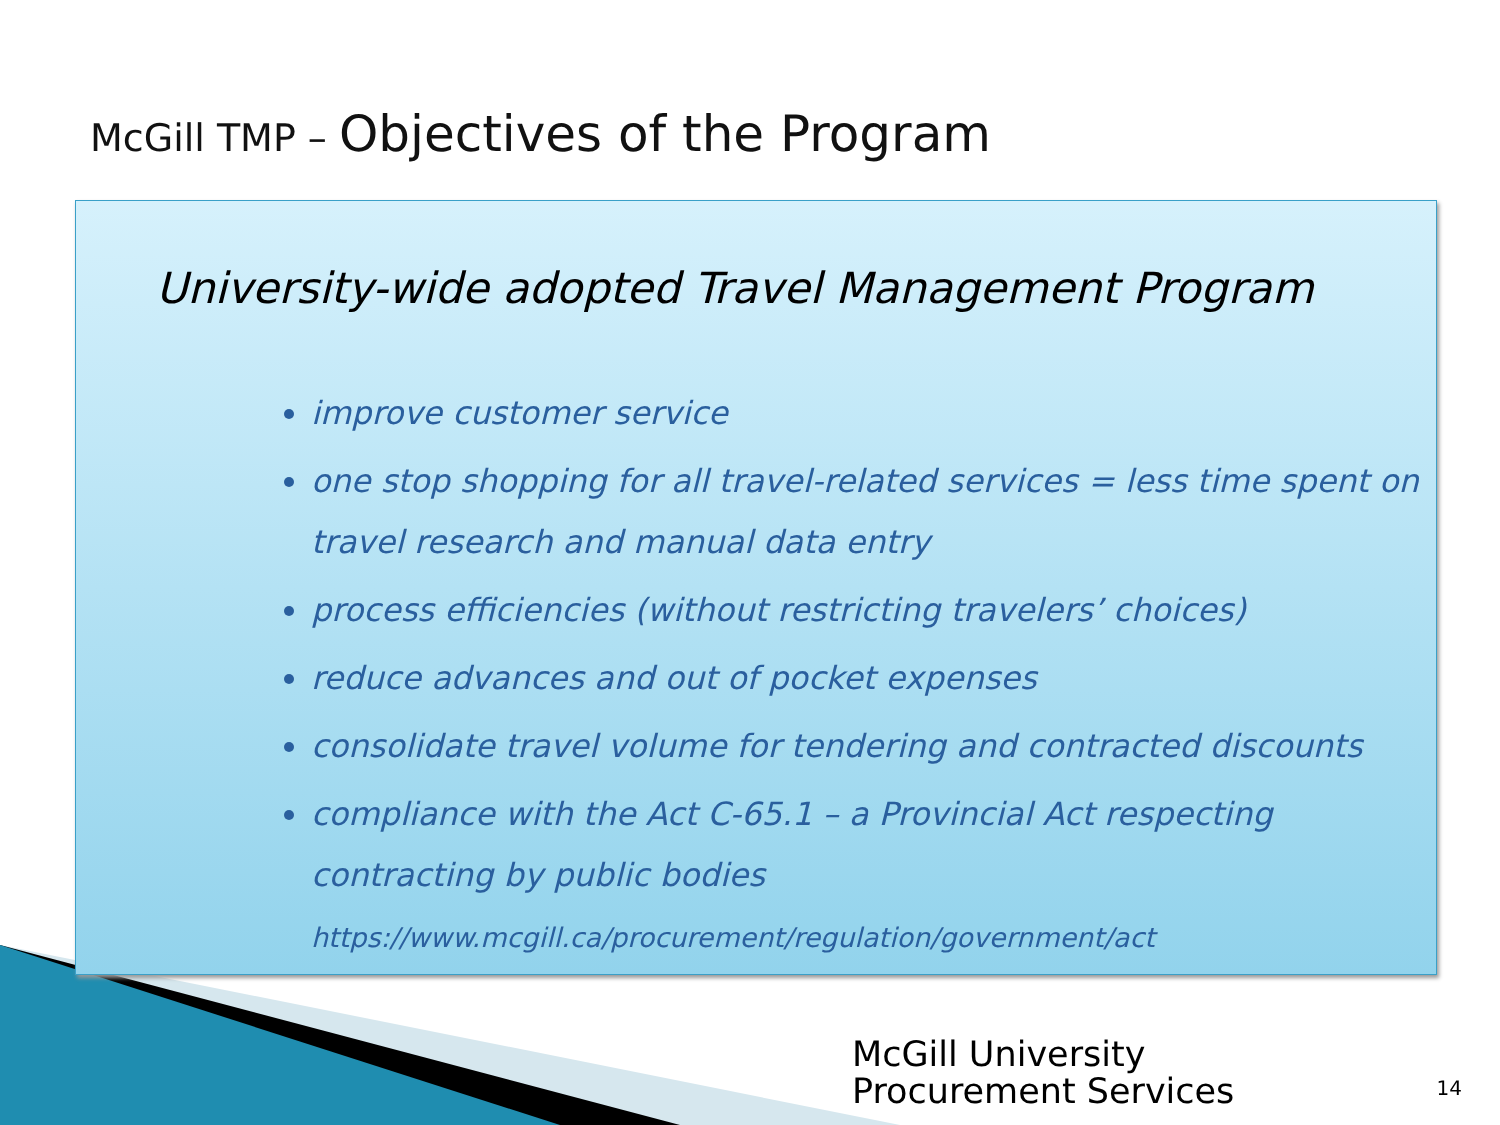McGill TMP – Objectives of the Program
University-wide adopted Travel Management Program
improve customer service
one stop shopping for all travel-related services = less time spent on travel research and manual data entry
process efficiencies (without restricting travelers’ choices)
reduce advances and out of pocket expenses
consolidate travel volume for tendering and contracted discounts
compliance with the Act C-65.1 – a Provincial Act respecting contracting by public bodies
https://www.mcgill.ca/procurement/regulation/government/act
McGill University
Procurement Services
14